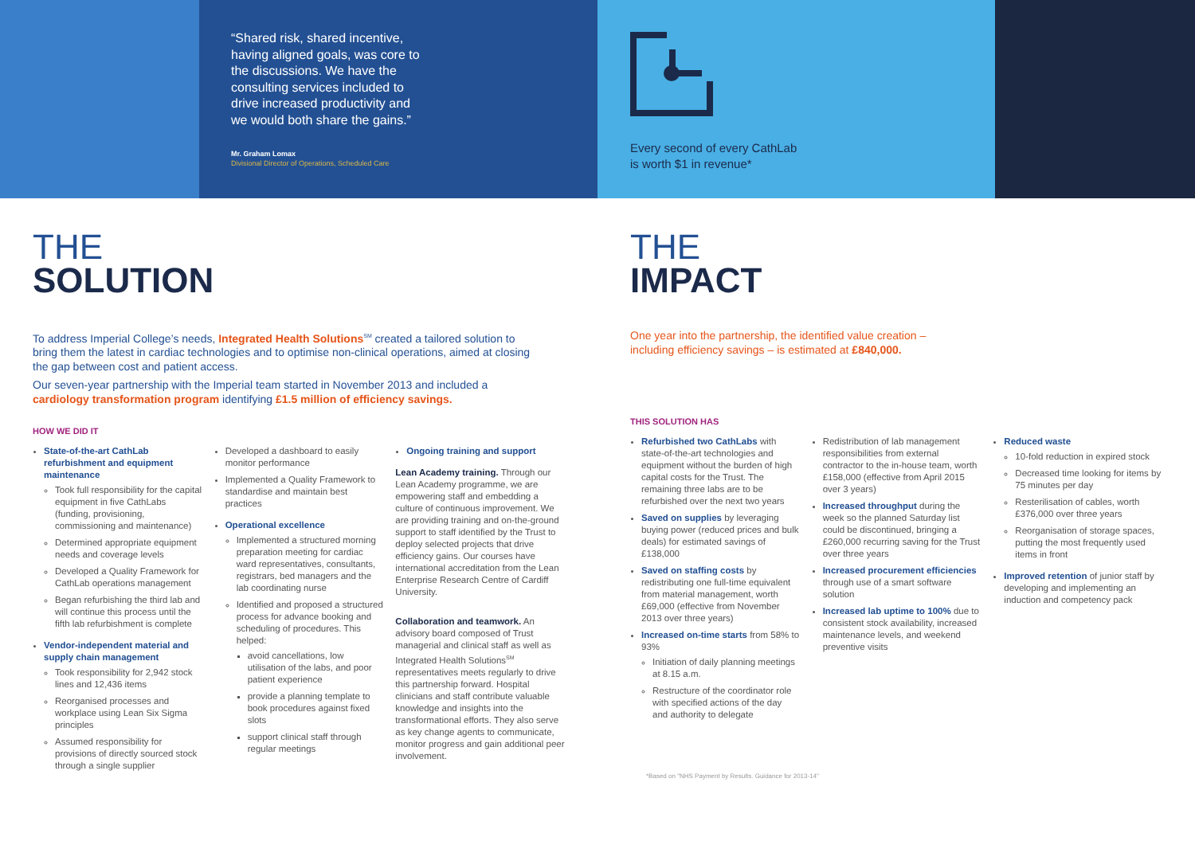“Shared risk, shared incentive, having aligned goals, was core to the discussions. We have the consulting services included to drive increased productivity and we would both share the gains.”
Mr. Graham Lomax
Divisional Director of Operations, Scheduled Care
Every second of every CathLab
is worth $1 in revenue*
THE
SOLUTION
To address Imperial College’s needs, Integrated Health Solutions<sup>SM</sup> created a tailored solution to bring them the latest in cardiac technologies and to optimise non-clinical operations, aimed at closing the gap between cost and patient access.
Our seven-year partnership with the Imperial team started in November 2013 and included a cardiology transformation program identifying £1.5 million of efficiency savings.
HOW WE DID IT
State-of-the-art CathLab refurbishment and equipment maintenance
Took full responsibility for the capital equipment in five CathLabs (funding, provisioning, commissioning and maintenance)
Determined appropriate equipment needs and coverage levels
Developed a Quality Framework for CathLab operations management
Began refurbishing the third lab and will continue this process until the fifth lab refurbishment is complete
Vendor-independent material and supply chain management
Took responsibility for 2,942 stock lines and 12,436 items
Reorganised processes and workplace using Lean Six Sigma principles
Assumed responsibility for provisions of directly sourced stock through a single supplier
Developed a dashboard to easily monitor performance
Implemented a Quality Framework to standardise and maintain best practices
Operational excellence
Implemented a structured morning preparation meeting for cardiac ward representatives, consultants, registrars, bed managers and the lab coordinating nurse
Identified and proposed a structured process for advance booking and scheduling of procedures. This helped:
avoid cancellations, low utilisation of the labs, and poor patient experience
provide a planning template to book procedures against fixed slots
support clinical staff through regular meetings
Ongoing training and support
Lean Academy training. Through our Lean Academy programme, we are empowering staff and embedding a culture of continuous improvement. We are providing training and on-the-ground support to staff identified by the Trust to deploy selected projects that drive efficiency gains. Our courses have international accreditation from the Lean Enterprise Research Centre of Cardiff University.
Collaboration and teamwork. An advisory board composed of Trust managerial and clinical staff as well as Integrated Health Solutions<sup>SM</sup> representatives meets regularly to drive this partnership forward. Hospital clinicians and staff contribute valuable knowledge and insights into the transformational efforts. They also serve as key change agents to communicate, monitor progress and gain additional peer involvement.
THE
IMPACT
One year into the partnership, the identified value creation – including efficiency savings – is estimated at £840,000.
THIS SOLUTION HAS
Refurbished two CathLabs with state-of-the-art technologies and equipment without the burden of high capital costs for the Trust. The remaining three labs are to be refurbished over the next two years
Saved on supplies by leveraging buying power (reduced prices and bulk deals) for estimated savings of £138,000
Saved on staffing costs by redistributing one full-time equivalent from material management, worth £69,000 (effective from November 2013 over three years)
Increased on-time starts from 58% to 93%
Initiation of daily planning meetings at 8.15 a.m.
Restructure of the coordinator role with specified actions of the day and authority to delegate
Redistribution of lab management responsibilities from external contractor to the in-house team, worth £158,000 (effective from April 2015 over 3 years)
Increased throughput during the week so the planned Saturday list could be discontinued, bringing a £260,000 recurring saving for the Trust over three years
Increased procurement efficiencies through use of a smart software solution
Increased lab uptime to 100% due to consistent stock availability, increased maintenance levels, and weekend preventive visits
Reduced waste
10-fold reduction in expired stock
Decreased time looking for items by 75 minutes per day
Resterilisation of cables, worth £376,000 over three years
Reorganisation of storage spaces, putting the most frequently used items in front
Improved retention of junior staff by developing and implementing an induction and competency pack
*Based on "NHS Payment by Results. Guidance for 2013-14"